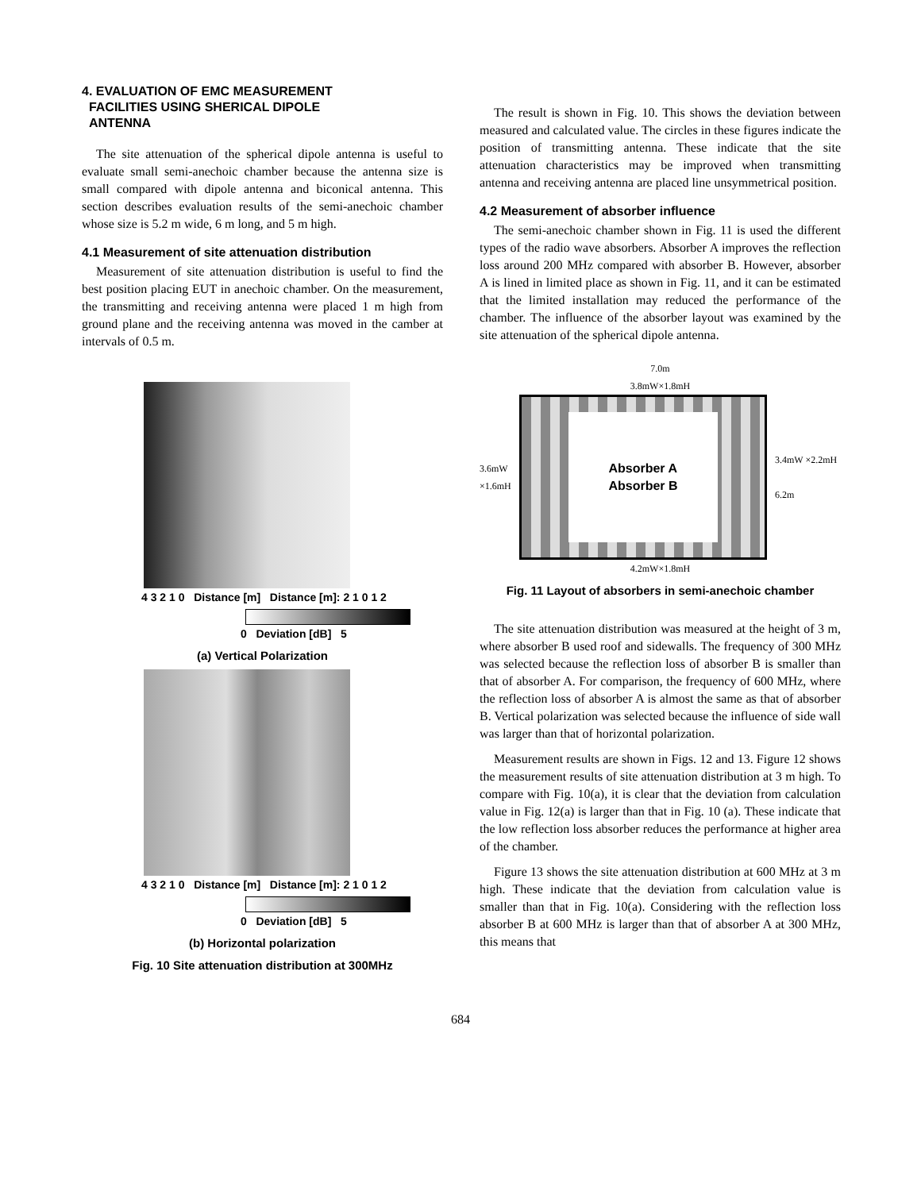4. EVALUATION OF EMC MEASUREMENT
FACILITIES USING SHERICAL DIPOLE
ANTENNA
The site attenuation of the spherical dipole antenna is useful to evaluate small semi-anechoic chamber because the antenna size is small compared with dipole antenna and biconical antenna. This section describes evaluation results of the semi-anechoic chamber whose size is 5.2 m wide, 6 m long, and 5 m high.
4.1 Measurement of site attenuation distribution
Measurement of site attenuation distribution is useful to find the best position placing EUT in anechoic chamber. On the measurement, the transmitting and receiving antenna were placed 1 m high from ground plane and the receiving antenna was moved in the camber at intervals of 0.5 m.
4 3 2 1 0 Distance [m] Distance [m]: 2 1 0 1 2
0 Deviation [dB] 5
(a) Vertical Polarization
4 3 2 1 0 Distance [m] Distance [m]: 2 1 0 1 2
0 Deviation [dB] 5
(b) Horizontal polarization
Fig. 10 Site attenuation distribution at 300MHz
The result is shown in Fig. 10. This shows the deviation between measured and calculated value. The circles in these figures indicate the position of transmitting antenna. These indicate that the site attenuation characteristics may be improved when transmitting antenna and receiving antenna are placed line unsymmetrical position.
4.2 Measurement of absorber influence
The semi-anechoic chamber shown in Fig. 11 is used the different types of the radio wave absorbers. Absorber A improves the reflection loss around 200 MHz compared with absorber B. However, absorber A is lined in limited place as shown in Fig. 11, and it can be estimated that the limited installation may reduced the performance of the chamber. The influence of the absorber layout was examined by the site attenuation of the spherical dipole antenna.
7.0m
3.8mW×1.8mH
3.6mW ×1.6mH
Absorber A
Absorber B
3.4mW ×2.2mH
6.2m
4.2mW×1.8mH
Fig. 11 Layout of absorbers in semi-anechoic chamber
The site attenuation distribution was measured at the height of 3 m, where absorber B used roof and sidewalls. The frequency of 300 MHz was selected because the reflection loss of absorber B is smaller than that of absorber A. For comparison, the frequency of 600 MHz, where the reflection loss of absorber A is almost the same as that of absorber B. Vertical polarization was selected because the influence of side wall was larger than that of horizontal polarization.
Measurement results are shown in Figs. 12 and 13. Figure 12 shows the measurement results of site attenuation distribution at 3 m high. To compare with Fig. 10(a), it is clear that the deviation from calculation value in Fig. 12(a) is larger than that in Fig. 10 (a). These indicate that the low reflection loss absorber reduces the performance at higher area of the chamber.
Figure 13 shows the site attenuation distribution at 600 MHz at 3 m high. These indicate that the deviation from calculation value is smaller than that in Fig. 10(a). Considering with the reflection loss absorber B at 600 MHz is larger than that of absorber A at 300 MHz, this means that
684